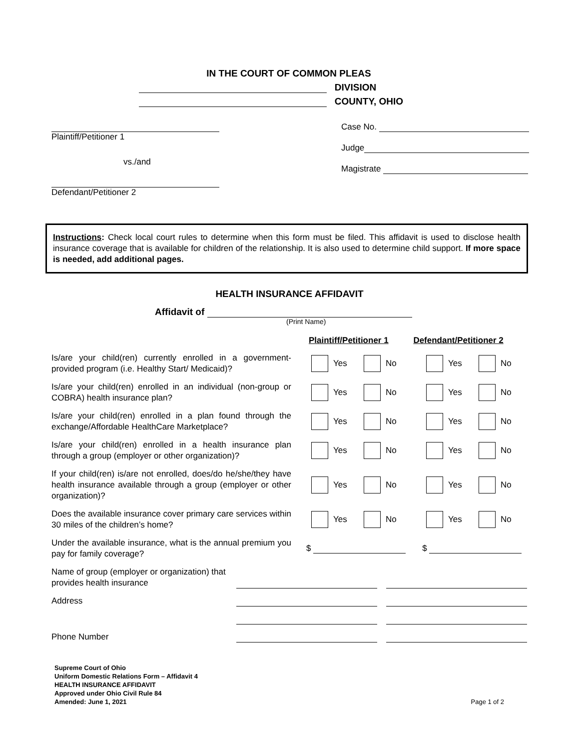IN THE COURT OF COMMON PLEAS
DIVISION
COUNTY, OHIO
Plaintiff/Petitioner 1
vs./and
Defendant/Petitioner 2
Case No.
Judge
Magistrate
Instructions: Check local court rules to determine when this form must be filed. This affidavit is used to disclose health insurance coverage that is available for children of the relationship. It is also used to determine child support. If more space is needed, add additional pages.
HEALTH INSURANCE AFFIDAVIT
Affidavit of
(Print Name)
Plaintiff/Petitioner 1 Defendant/Petitioner 2
Is/are your child(ren) currently enrolled in a government-provided program (i.e. Healthy Start/ Medicaid)?
Yes No Yes No
Is/are your child(ren) enrolled in an individual (non-group or COBRA) health insurance plan?
Yes No Yes No
Is/are your child(ren) enrolled in a plan found through the exchange/Affordable HealthCare Marketplace?
Yes No Yes No
Is/are your child(ren) enrolled in a health insurance plan through a group (employer or other organization)?
Yes No Yes No
If your child(ren) is/are not enrolled, does/do he/she/they have health insurance available through a group (employer or other organization)?
Yes No Yes No
Does the available insurance cover primary care services within 30 miles of the children’s home?
Yes No Yes No
Under the available insurance, what is the annual premium you pay for family coverage?
$ $
Name of group (employer or organization) that provides health insurance
Address
Phone Number
Supreme Court of Ohio
Uniform Domestic Relations Form – Affidavit 4
HEALTH INSURANCE AFFIDAVIT
Approved under Ohio Civil Rule 84
Amended: June 1, 2021
Page 1 of 2